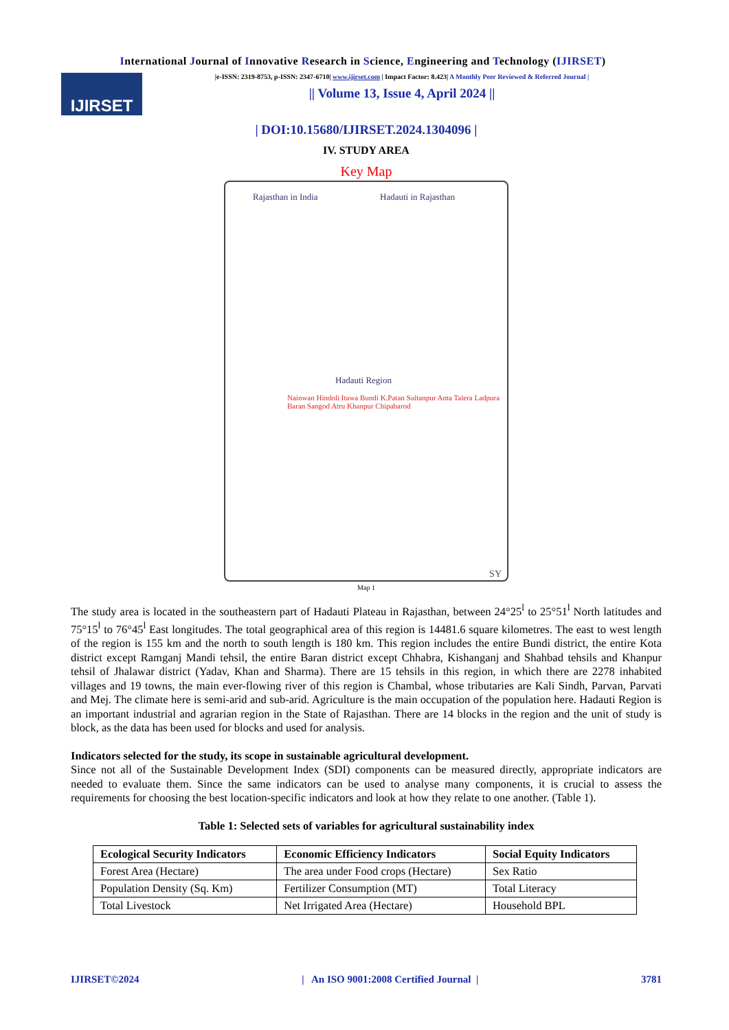International Journal of Innovative Research in Science, Engineering and Technology (IJIRSET)
IJIRSET
|e-ISSN: 2319-8753, p-ISSN: 2347-6710| www.ijirset.com | Impact Factor: 8.423| A Monthly Peer Reviewed & Referred Journal |
|| Volume 13, Issue 4, April 2024 ||
| DOI:10.15680/IJIRSET.2024.1304096 |
IV. STUDY AREA
Key Map
Rajasthan in India
Hadauti in Rajasthan
Hadauti Region
Nainwan Hindoli Itawa Bundi K.Patan Sultanpur Anta Talera Ladpura Baran Sangod Atru Khanpur Chipabarod
SY
Map 1
The study area is located in the southeastern part of Hadauti Plateau in Rajasthan, between 24°25<sup>l</sup> to 25°51<sup>l</sup> North latitudes and 75°15<sup>l</sup> to 76°45<sup>l</sup> East longitudes. The total geographical area of this region is 14481.6 square kilometres. The east to west length of the region is 155 km and the north to south length is 180 km. This region includes the entire Bundi district, the entire Kota district except Ramganj Mandi tehsil, the entire Baran district except Chhabra, Kishanganj and Shahbad tehsils and Khanpur tehsil of Jhalawar district (Yadav, Khan and Sharma). There are 15 tehsils in this region, in which there are 2278 inhabited villages and 19 towns, the main ever-flowing river of this region is Chambal, whose tributaries are Kali Sindh, Parvan, Parvati and Mej. The climate here is semi-arid and sub-arid. Agriculture is the main occupation of the population here. Hadauti Region is an important industrial and agrarian region in the State of Rajasthan. There are 14 blocks in the region and the unit of study is block, as the data has been used for blocks and used for analysis.
Indicators selected for the study, its scope in sustainable agricultural development.
Since not all of the Sustainable Development Index (SDI) components can be measured directly, appropriate indicators are needed to evaluate them. Since the same indicators can be used to analyse many components, it is crucial to assess the requirements for choosing the best location-specific indicators and look at how they relate to one another. (Table 1).
Table 1: Selected sets of variables for agricultural sustainability index
| Ecological Security Indicators | Economic Efficiency Indicators | Social Equity Indicators |
| --- | --- | --- |
| Forest Area (Hectare) | The area under Food crops (Hectare) | Sex Ratio |
| Population Density (Sq. Km) | Fertilizer Consumption (MT) | Total Literacy |
| Total Livestock | Net Irrigated Area (Hectare) | Household BPL |
IJIRSET©2024 | An ISO 9001:2008 Certified Journal | 3781